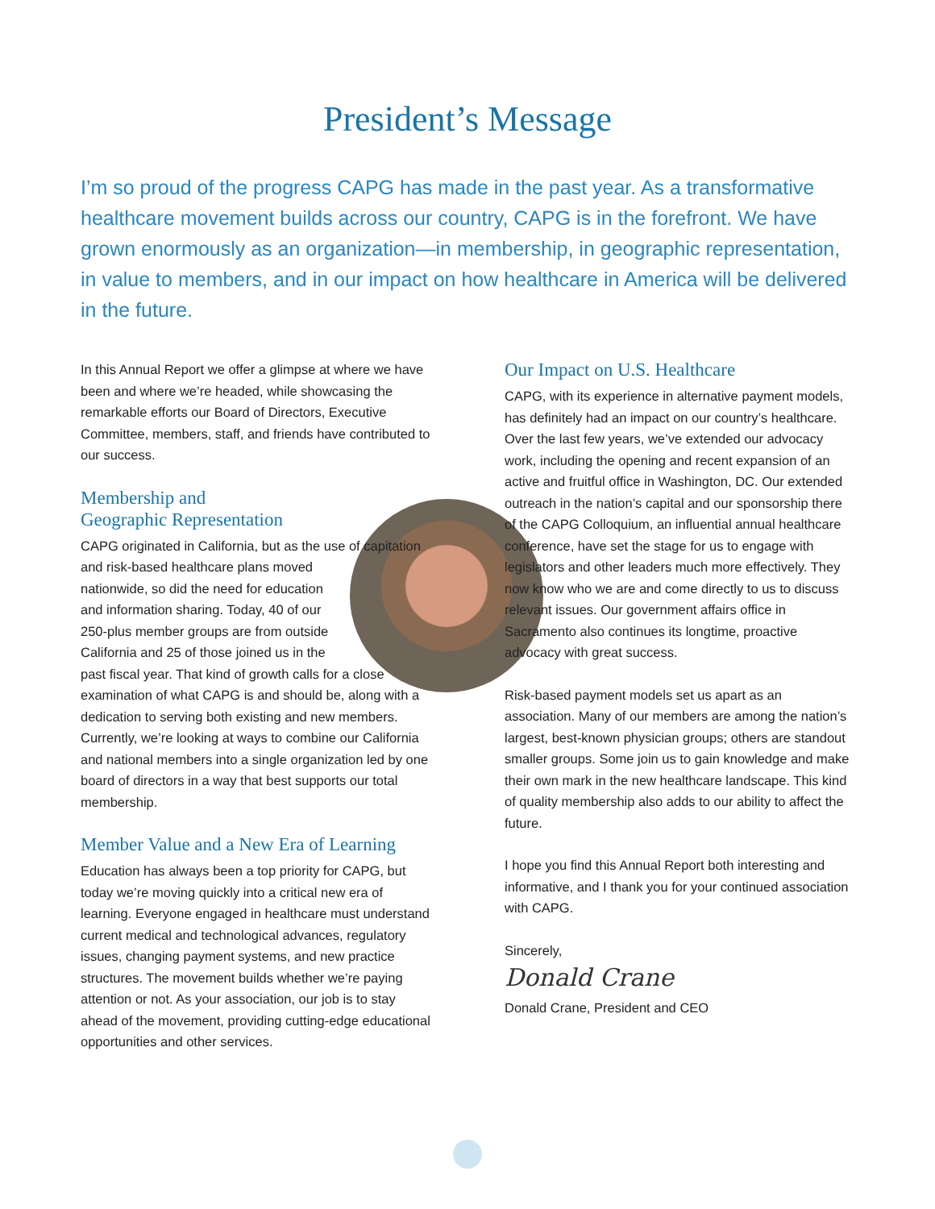President’s Message
I’m so proud of the progress CAPG has made in the past year. As a transformative healthcare movement builds across our country, CAPG is in the forefront. We have grown enormously as an organization—in membership, in geographic representation, in value to members, and in our impact on how healthcare in America will be delivered in the future.
In this Annual Report we offer a glimpse at where we have been and where we’re headed, while showcasing the remarkable efforts our Board of Directors, Executive Committee, members, staff, and friends have contributed to our success.
Membership and
Geographic Representation
CAPG originated in California, but as the use of capitation and risk-based healthcare plans moved nationwide, so did the need for education and information sharing. Today, 40 of our 250-plus member groups are from outside California and 25 of those joined us in the past fiscal year. That kind of growth calls for a close examination of what CAPG is and should be, along with a dedication to serving both existing and new members. Currently, we’re looking at ways to combine our California and national members into a single organization led by one board of directors in a way that best supports our total membership.
Member Value and a New Era of Learning
Education has always been a top priority for CAPG, but today we’re moving quickly into a critical new era of learning. Everyone engaged in healthcare must understand current medical and technological advances, regulatory issues, changing payment systems, and new practice structures. The movement builds whether we’re paying attention or not. As your association, our job is to stay ahead of the movement, providing cutting-edge educational opportunities and other services.
Our Impact on U.S. Healthcare
CAPG, with its experience in alternative payment models, has definitely had an impact on our country’s healthcare. Over the last few years, we’ve extended our advocacy work, including the opening and recent expansion of an active and fruitful office in Washington, DC. Our extended outreach in the nation’s capital and our sponsorship there of the CAPG Colloquium, an influential annual healthcare conference, have set the stage for us to engage with legislators and other leaders much more effectively. They now know who we are and come directly to us to discuss relevant issues. Our government affairs office in Sacramento also continues its longtime, proactive advocacy with great success.
Risk-based payment models set us apart as an association. Many of our members are among the nation’s largest, best-known physician groups; others are standout smaller groups. Some join us to gain knowledge and make their own mark in the new healthcare landscape. This kind of quality membership also adds to our ability to affect the future.
I hope you find this Annual Report both interesting and informative, and I thank you for your continued association with CAPG.
Sincerely,
Donald Crane
Donald Crane, President and CEO